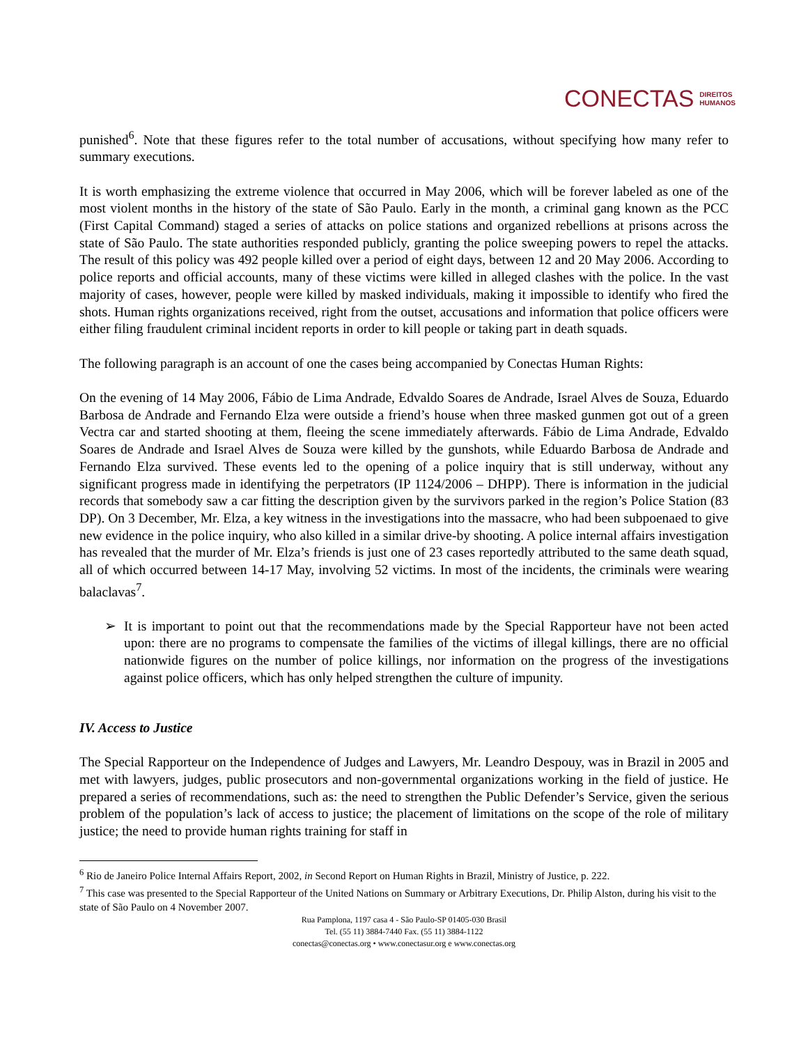CONECTAS DIREITOS
HUMANOS
punished<sup>6</sup>. Note that these figures refer to the total number of accusations, without specifying how many refer to summary executions.
It is worth emphasizing the extreme violence that occurred in May 2006, which will be forever labeled as one of the most violent months in the history of the state of São Paulo. Early in the month, a criminal gang known as the PCC (First Capital Command) staged a series of attacks on police stations and organized rebellions at prisons across the state of São Paulo. The state authorities responded publicly, granting the police sweeping powers to repel the attacks. The result of this policy was 492 people killed over a period of eight days, between 12 and 20 May 2006. According to police reports and official accounts, many of these victims were killed in alleged clashes with the police. In the vast majority of cases, however, people were killed by masked individuals, making it impossible to identify who fired the shots. Human rights organizations received, right from the outset, accusations and information that police officers were either filing fraudulent criminal incident reports in order to kill people or taking part in death squads.
The following paragraph is an account of one the cases being accompanied by Conectas Human Rights:
On the evening of 14 May 2006, Fábio de Lima Andrade, Edvaldo Soares de Andrade, Israel Alves de Souza, Eduardo Barbosa de Andrade and Fernando Elza were outside a friend’s house when three masked gunmen got out of a green Vectra car and started shooting at them, fleeing the scene immediately afterwards. Fábio de Lima Andrade, Edvaldo Soares de Andrade and Israel Alves de Souza were killed by the gunshots, while Eduardo Barbosa de Andrade and Fernando Elza survived. These events led to the opening of a police inquiry that is still underway, without any significant progress made in identifying the perpetrators (IP 1124/2006 – DHPP). There is information in the judicial records that somebody saw a car fitting the description given by the survivors parked in the region’s Police Station (83 DP). On 3 December, Mr. Elza, a key witness in the investigations into the massacre, who had been subpoenaed to give new evidence in the police inquiry, who also killed in a similar drive-by shooting. A police internal affairs investigation has revealed that the murder of Mr. Elza’s friends is just one of 23 cases reportedly attributed to the same death squad, all of which occurred between 14-17 May, involving 52 victims. In most of the incidents, the criminals were wearing balaclavas<sup>7</sup>.
➢ It is important to point out that the recommendations made by the Special Rapporteur have not been acted upon: there are no programs to compensate the families of the victims of illegal killings, there are no official nationwide figures on the number of police killings, nor information on the progress of the investigations against police officers, which has only helped strengthen the culture of impunity.
IV. Access to Justice
The Special Rapporteur on the Independence of Judges and Lawyers, Mr. Leandro Despouy, was in Brazil in 2005 and met with lawyers, judges, public prosecutors and non-governmental organizations working in the field of justice. He prepared a series of recommendations, such as: the need to strengthen the Public Defender’s Service, given the serious problem of the population’s lack of access to justice; the placement of limitations on the scope of the role of military justice; the need to provide human rights training for staff in
<sup>6</sup> Rio de Janeiro Police Internal Affairs Report, 2002, in Second Report on Human Rights in Brazil, Ministry of Justice, p. 222.
<sup>7</sup> This case was presented to the Special Rapporteur of the United Nations on Summary or Arbitrary Executions, Dr. Philip Alston, during his visit to the state of São Paulo on 4 November 2007.
Rua Pamplona, 1197 casa 4 - São Paulo-SP 01405-030 Brasil
Tel. (55 11) 3884-7440 Fax. (55 11) 3884-1122
conectas@conectas.org • www.conectasur.org e www.conectas.org